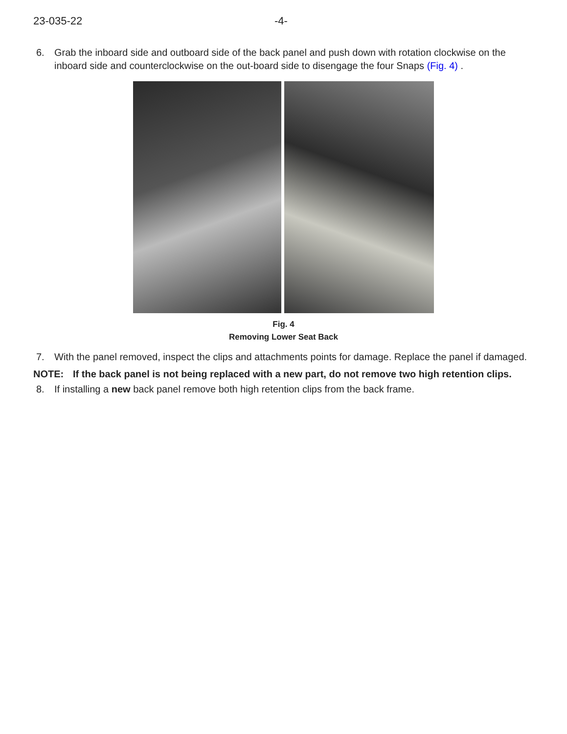23-035-22 -4-
6. Grab the inboard side and outboard side of the back panel and push down with rotation clockwise on the inboard side and counterclockwise on the out-board side to disengage the four Snaps (Fig. 4) .
Fig. 4
Removing Lower Seat Back
7. With the panel removed, inspect the clips and attachments points for damage. Replace the panel if damaged.
NOTE: If the back panel is not being replaced with a new part, do not remove two high retention clips.
8. If installing a new back panel remove both high retention clips from the back frame.